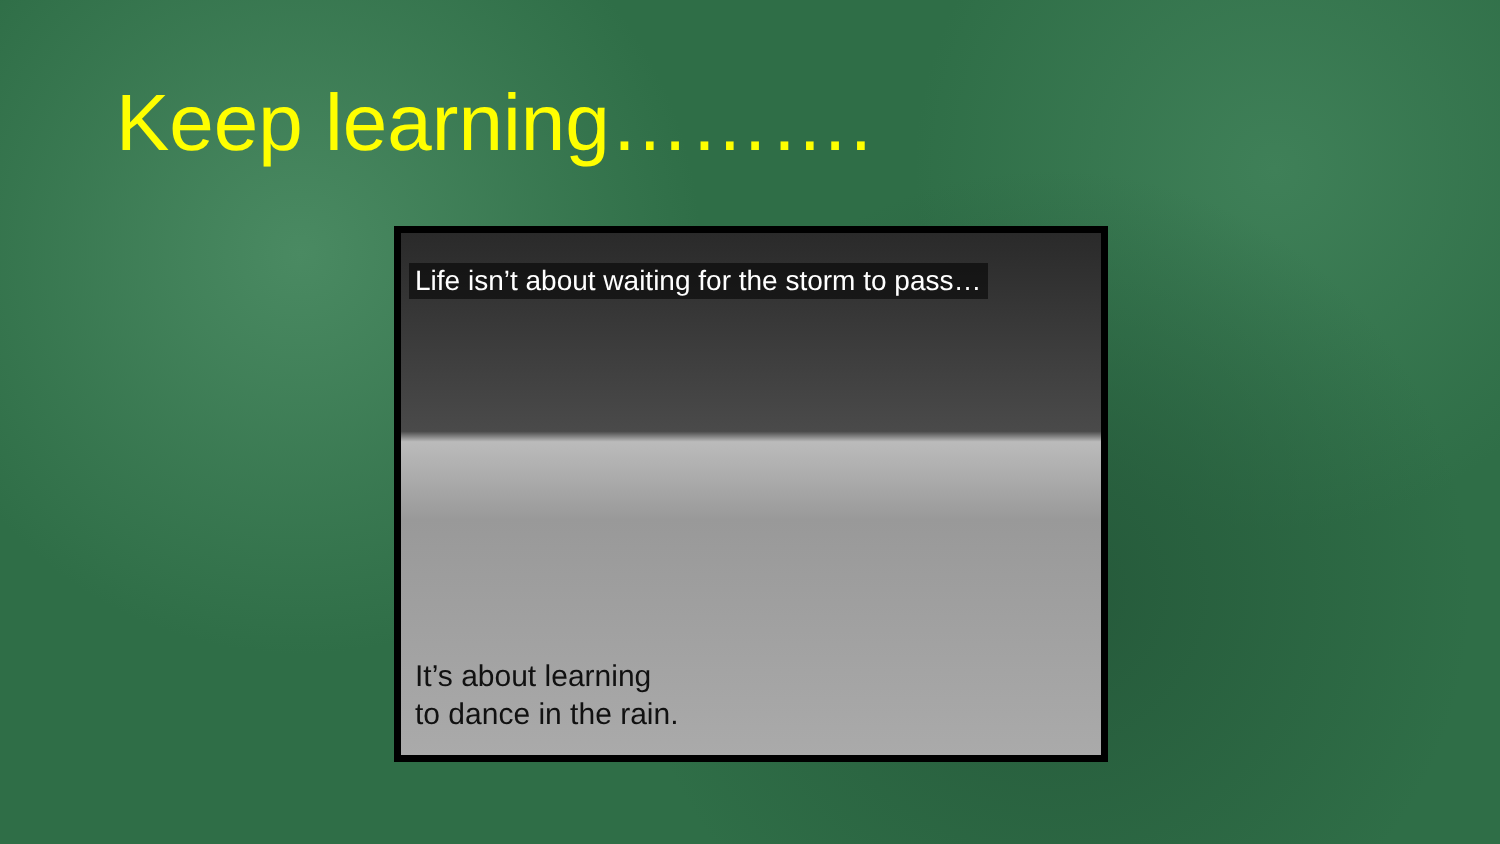Keep learning……….
Life isn’t about waiting for the storm to pass…
It’s about learning
to dance in the rain.